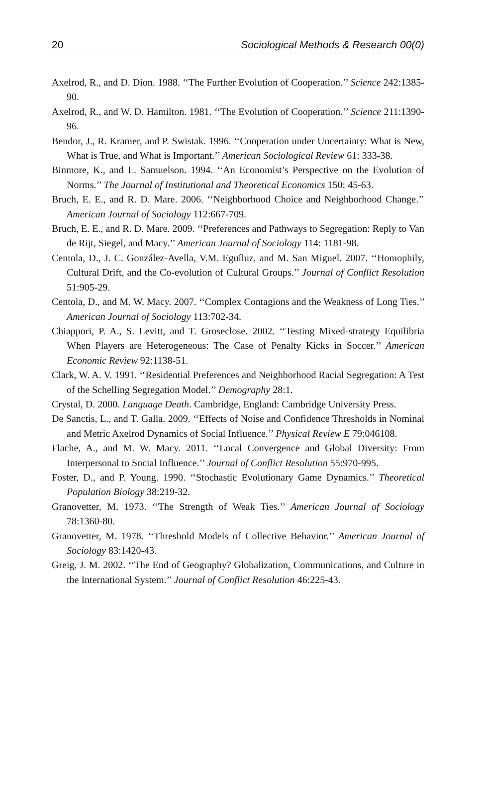20 Sociological Methods & Research 00(0)
Axelrod, R., and D. Dion. 1988. ‘‘The Further Evolution of Cooperation.’’ Science 242:1385-90.
Axelrod, R., and W. D. Hamilton. 1981. ‘‘The Evolution of Cooperation.’’ Science 211:1390-96.
Bendor, J., R. Kramer, and P. Swistak. 1996. ‘‘Cooperation under Uncertainty: What is New, What is True, and What is Important.’’ American Sociological Review 61: 333-38.
Binmore, K., and L. Samuelson. 1994. ‘‘An Economist’s Perspective on the Evolution of Norms.’’ The Journal of Institutional and Theoretical Economics 150: 45-63.
Bruch, E. E., and R. D. Mare. 2006. ‘‘Neighborhood Choice and Neighborhood Change.’’ American Journal of Sociology 112:667-709.
Bruch, E. E., and R. D. Mare. 2009. ‘‘Preferences and Pathways to Segregation: Reply to Van de Rijt, Siegel, and Macy.’’ American Journal of Sociology 114: 1181-98.
Centola, D., J. C. González-Avella, V.M. Eguíluz, and M. San Miguel. 2007. ‘‘Homophily, Cultural Drift, and the Co-evolution of Cultural Groups.’’ Journal of Conflict Resolution 51:905-29.
Centola, D., and M. W. Macy. 2007. ‘‘Complex Contagions and the Weakness of Long Ties.’’ American Journal of Sociology 113:702-34.
Chiappori, P. A., S. Levitt, and T. Groseclose. 2002. ‘‘Testing Mixed-strategy Equilibria When Players are Heterogeneous: The Case of Penalty Kicks in Soccer.’’ American Economic Review 92:1138-51.
Clark, W. A. V. 1991. ‘‘Residential Preferences and Neighborhood Racial Segregation: A Test of the Schelling Segregation Model.’’ Demography 28:1.
Crystal, D. 2000. Language Death. Cambridge, England: Cambridge University Press.
De Sanctis, L., and T. Galla. 2009. ‘‘Effects of Noise and Confidence Thresholds in Nominal and Metric Axelrod Dynamics of Social Influence.’’ Physical Review E 79:046108.
Flache, A., and M. W. Macy. 2011. ‘‘Local Convergence and Global Diversity: From Interpersonal to Social Influence.’’ Journal of Conflict Resolution 55:970-995.
Foster, D., and P. Young. 1990. ‘‘Stochastic Evolutionary Game Dynamics.’’ Theoretical Population Biology 38:219-32.
Granovetter, M. 1973. ‘‘The Strength of Weak Ties.’’ American Journal of Sociology 78:1360-80.
Granovetter, M. 1978. ‘‘Threshold Models of Collective Behavior.’’ American Journal of Sociology 83:1420-43.
Greig, J. M. 2002. ‘‘The End of Geography? Globalization, Communications, and Culture in the International System.’’ Journal of Conflict Resolution 46:225-43.